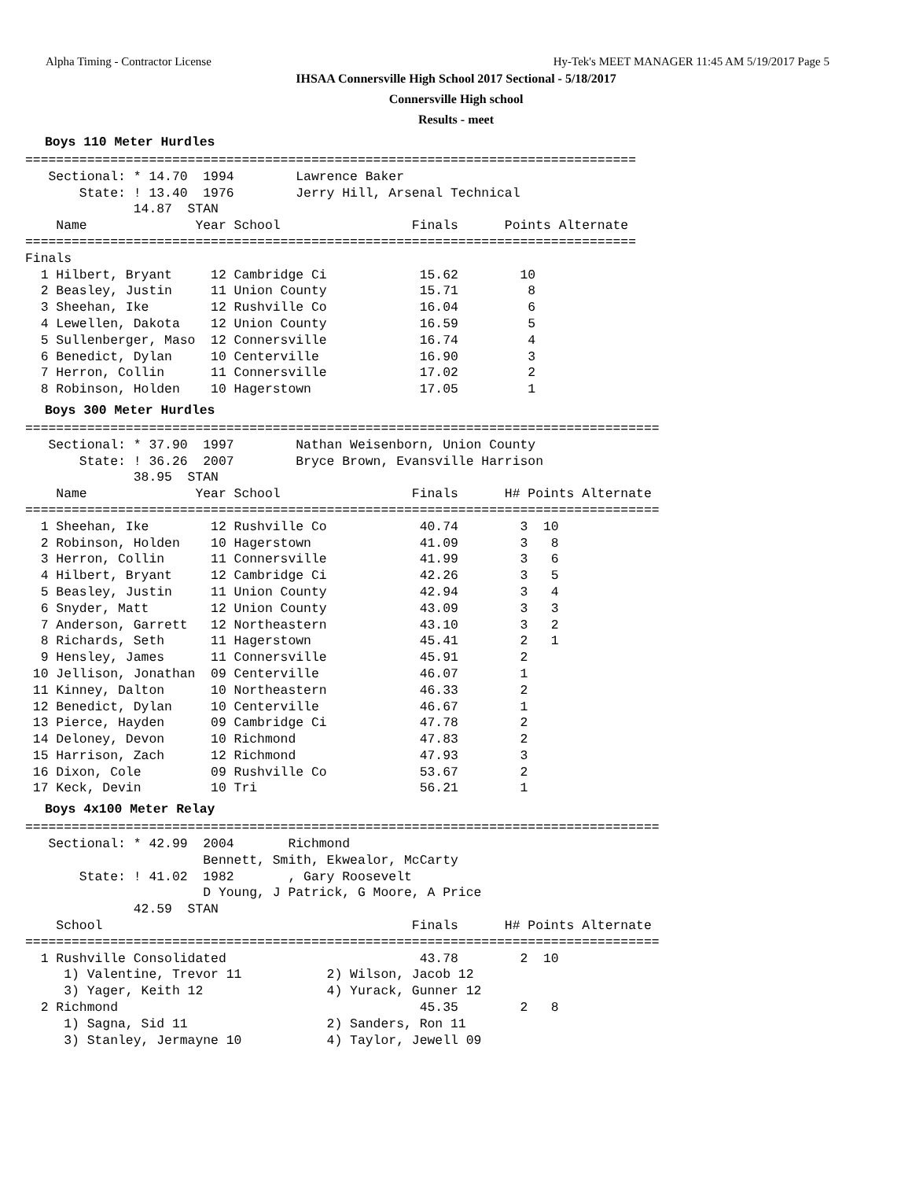Alpha Timing - Contractor License Hy-Tek's MEET MANAGER 11:45 AM 5/19/2017 Page 5
IHSAA Connersville High School 2017 Sectional - 5/18/2017
Connersville High school
Results - meet
Boys 110 Meter Hurdles
===============================================================================
   Sectional: * 14.70  1994        Lawrence Baker      
       State: ! 13.40  1976        Jerry Hill, Arsenal Technical
              14.87  STAN                                      
    Name              Year School                 Finals      Points Alternate 
===============================================================================
Finals
  1 Hilbert, Bryant     12 Cambridge Ci            15.62        10             
  2 Beasley, Justin     11 Union County            15.71         8             
  3 Sheehan, Ike        12 Rushville Co            16.04         6             
  4 Lewellen, Dakota    12 Union County            16.59         5             
  5 Sullenberger, Maso  12 Connersville            16.74         4             
  6 Benedict, Dylan     10 Centerville             16.90         3             
  7 Herron, Collin      11 Connersville            17.02         2             
  8 Robinson, Holden    10 Hagerstown              17.05         1             
Boys 300 Meter Hurdles
==================================================================================
   Sectional: * 37.90  1997        Nathan Weisenborn, Union County
       State: ! 36.26  2007        Bryce Brown, Evansville Harrison
              38.95  STAN                                      
    Name              Year School                 Finals      H# Points Alternate 
==================================================================================
  1 Sheehan, Ike        12 Rushville Co            40.74        3  10             
  2 Robinson, Holden    10 Hagerstown              41.09        3   8             
  3 Herron, Collin      11 Connersville            41.99        3   6             
  4 Hilbert, Bryant     12 Cambridge Ci            42.26        3   5             
  5 Beasley, Justin     11 Union County            42.94        3   4             
  6 Snyder, Matt        12 Union County            43.09        3   3             
  7 Anderson, Garrett   12 Northeastern            43.10        3   2             
  8 Richards, Seth      11 Hagerstown              45.41        2   1             
  9 Hensley, James      11 Connersville            45.91        2                 
 10 Jellison, Jonathan  09 Centerville             46.07        1                 
 11 Kinney, Dalton      10 Northeastern            46.33        2                 
 12 Benedict, Dylan     10 Centerville             46.67        1                 
 13 Pierce, Hayden      09 Cambridge Ci            47.78        2                 
 14 Deloney, Devon      10 Richmond                47.83        2                 
 15 Harrison, Zach      12 Richmond                47.93        3                 
 16 Dixon, Cole         09 Rushville Co            53.67        2                 
 17 Keck, Devin         10 Tri                     56.21        1                 
Boys 4x100 Meter Relay
==================================================================================
   Sectional: * 42.99  2004       Richmond                                
                       Bennett, Smith, Ekwealor, McCarty                  
       State: ! 41.02  1982       , Gary Roosevelt                        
                       D Young, J Patrick, G Moore, A Price               
              42.59  STAN                                                 
    School                                        Finals      H# Points Alternate 
==================================================================================
  1 Rushville Consolidated                         43.78        2  10             
     1) Valentine, Trevor 11           2) Wilson, Jacob 12                
     3) Yager, Keith 12                4) Yurack, Gunner 12               
  2 Richmond                                       45.35        2   8             
     1) Sagna, Sid 11                  2) Sanders, Ron 11                 
     3) Stanley, Jermayne 10           4) Taylor, Jewell 09